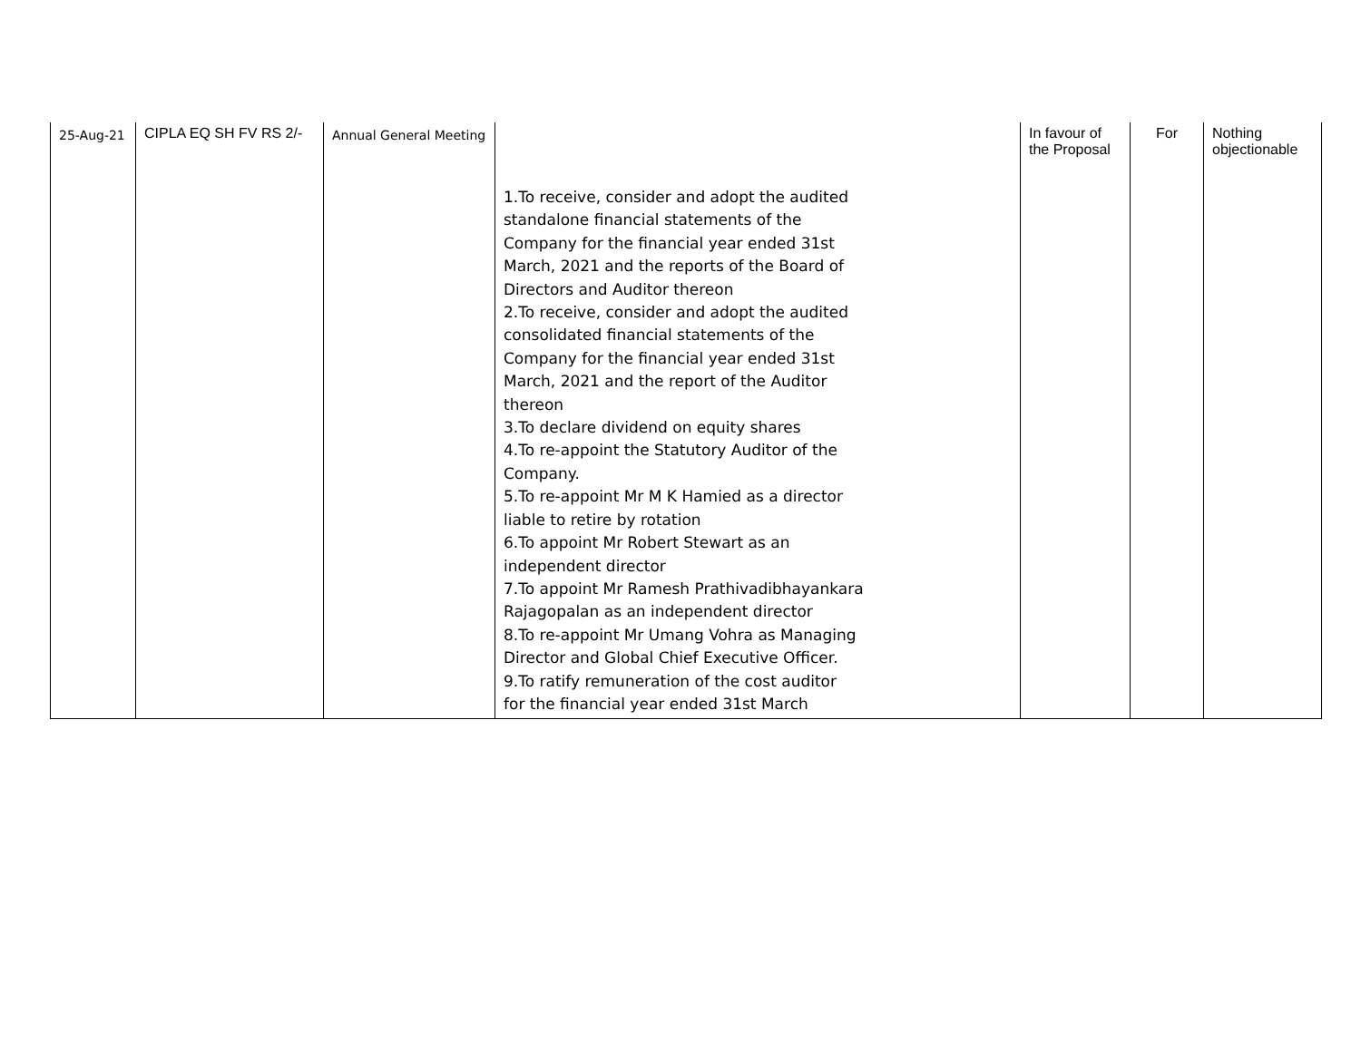| 25-Aug-21 | CIPLA EQ SH FV RS 2/- | Annual General Meeting | 1.To receive, consider and adopt the audited standalone financial statements of the Company for the financial year ended 31st March, 2021 and the reports of the Board of Directors and Auditor thereon 2.To receive, consider and adopt the audited consolidated financial statements of the Company for the financial year ended 31st March, 2021 and the report of the Auditor thereon 3.To declare dividend on equity shares 4.To re-appoint the Statutory Auditor of the Company. 5.To re-appoint Mr M K Hamied as a director liable to retire by rotation 6.To appoint Mr Robert Stewart as an independent director 7.To appoint Mr Ramesh Prathivadibhayankara Rajagopalan as an independent director 8.To re-appoint Mr Umang Vohra as Managing Director and Global Chief Executive Officer. 9.To ratify remuneration of the cost auditor for the financial year ended 31st March | In favour of the Proposal | For | Nothing objectionable |